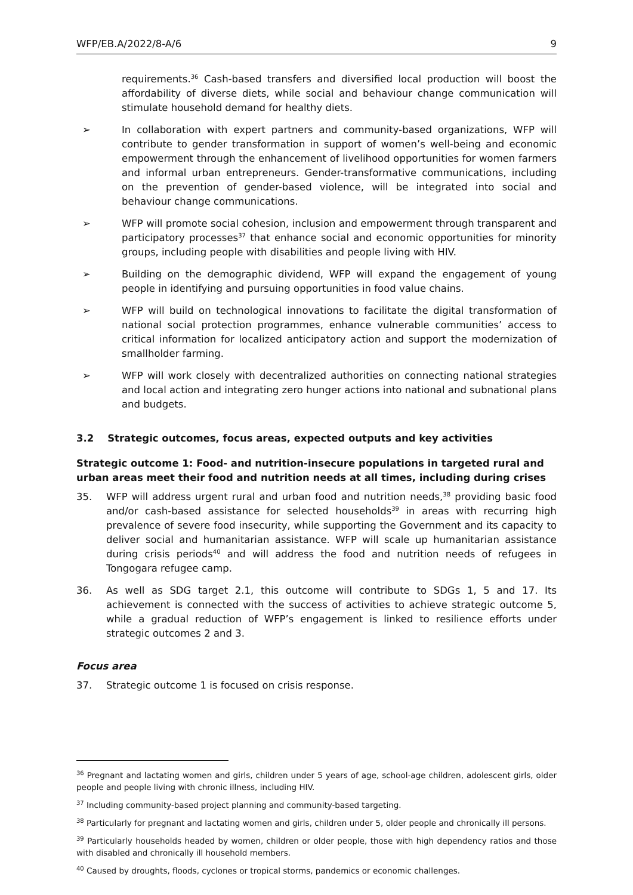WFP/EB.A/2022/8-A/6 9
requirements.<sup>36</sup> Cash-based transfers and diversified local production will boost the affordability of diverse diets, while social and behaviour change communication will stimulate household demand for healthy diets.
➢ In collaboration with expert partners and community-based organizations, WFP will contribute to gender transformation in support of women’s well-being and economic empowerment through the enhancement of livelihood opportunities for women farmers and informal urban entrepreneurs. Gender-transformative communications, including on the prevention of gender-based violence, will be integrated into social and behaviour change communications.
➢ WFP will promote social cohesion, inclusion and empowerment through transparent and participatory processes<sup>37</sup> that enhance social and economic opportunities for minority groups, including people with disabilities and people living with HIV.
➢ Building on the demographic dividend, WFP will expand the engagement of young people in identifying and pursuing opportunities in food value chains.
➢ WFP will build on technological innovations to facilitate the digital transformation of national social protection programmes, enhance vulnerable communities’ access to critical information for localized anticipatory action and support the modernization of smallholder farming.
➢ WFP will work closely with decentralized authorities on connecting national strategies and local action and integrating zero hunger actions into national and subnational plans and budgets.
3.2 Strategic outcomes, focus areas, expected outputs and key activities
Strategic outcome 1: Food- and nutrition-insecure populations in targeted rural and urban areas meet their food and nutrition needs at all times, including during crises
35. WFP will address urgent rural and urban food and nutrition needs,<sup>38</sup> providing basic food and/or cash-based assistance for selected households<sup>39</sup> in areas with recurring high prevalence of severe food insecurity, while supporting the Government and its capacity to deliver social and humanitarian assistance. WFP will scale up humanitarian assistance during crisis periods<sup>40</sup> and will address the food and nutrition needs of refugees in Tongogara refugee camp.
36. As well as SDG target 2.1, this outcome will contribute to SDGs 1, 5 and 17. Its achievement is connected with the success of activities to achieve strategic outcome 5, while a gradual reduction of WFP’s engagement is linked to resilience efforts under strategic outcomes 2 and 3.
Focus area
37. Strategic outcome 1 is focused on crisis response.
<sup>36</sup> Pregnant and lactating women and girls, children under 5 years of age, school-age children, adolescent girls, older people and people living with chronic illness, including HIV.
<sup>37</sup> Including community-based project planning and community-based targeting.
<sup>38</sup> Particularly for pregnant and lactating women and girls, children under 5, older people and chronically ill persons.
<sup>39</sup> Particularly households headed by women, children or older people, those with high dependency ratios and those with disabled and chronically ill household members.
<sup>40</sup> Caused by droughts, floods, cyclones or tropical storms, pandemics or economic challenges.